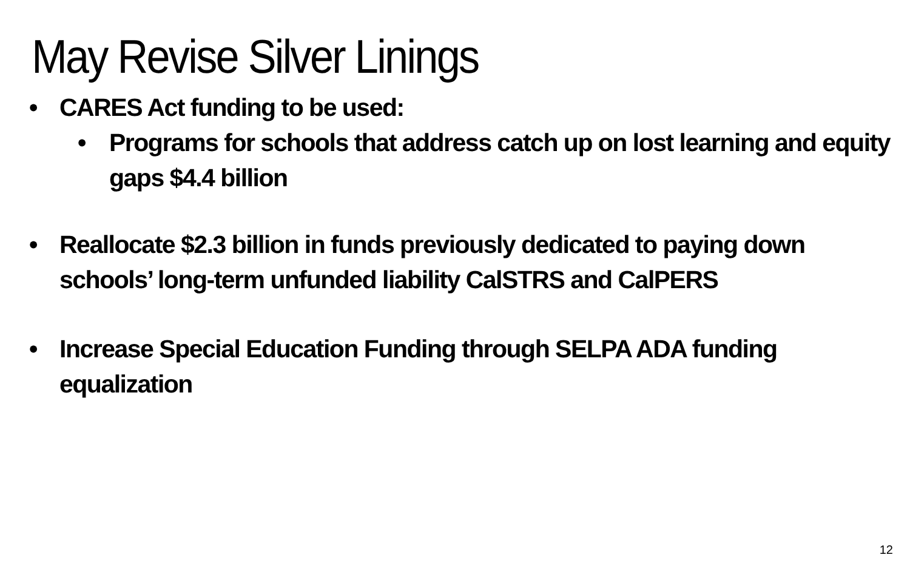May Revise Silver Linings
• CARES Act funding to be used:
• Programs for schools that address catch up on lost learning and equity gaps $4.4 billion
• Reallocate $2.3 billion in funds previously dedicated to paying down schools’ long-term unfunded liability CalSTRS and CalPERS
• Increase Special Education Funding through SELPA ADA funding equalization
12